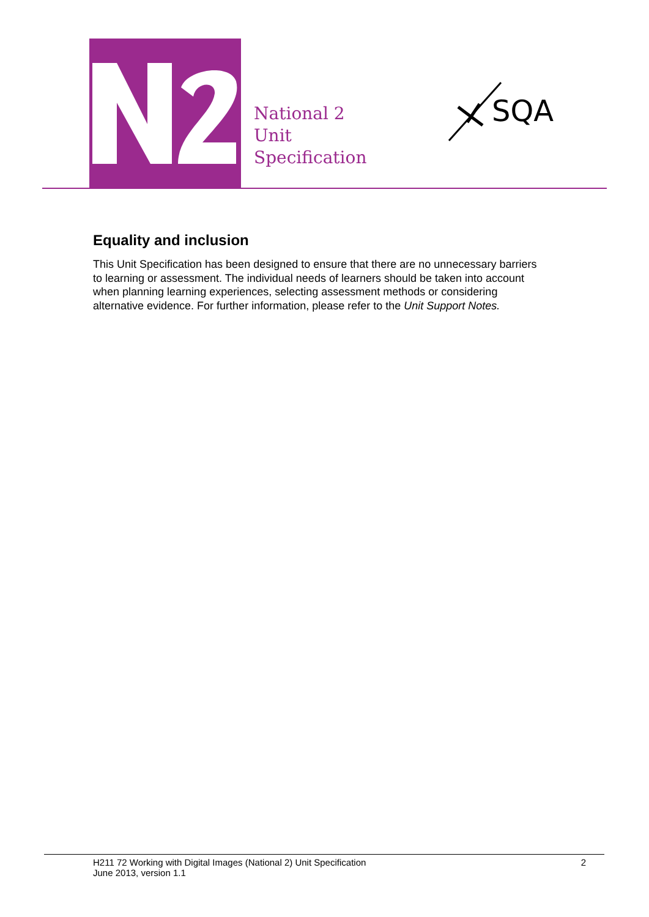National 2
Unit
Specification
SQA
Equality and inclusion
This Unit Specification has been designed to ensure that there are no unnecessary barriers to learning or assessment. The individual needs of learners should be taken into account when planning learning experiences, selecting assessment methods or considering alternative evidence. For further information, please refer to the Unit Support Notes.
H211 72 Working with Digital Images (National 2) Unit Specification 2
June 2013, version 1.1